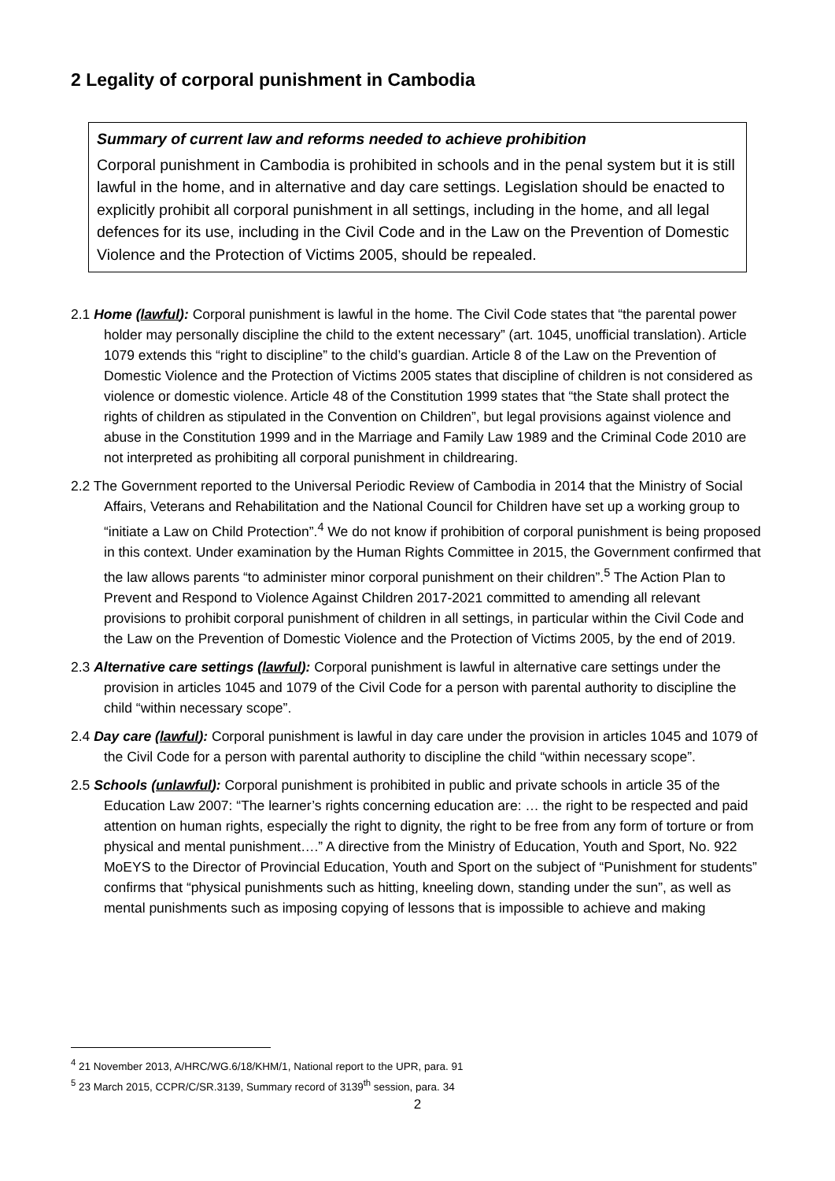2 Legality of corporal punishment in Cambodia
Summary of current law and reforms needed to achieve prohibition
Corporal punishment in Cambodia is prohibited in schools and in the penal system but it is still lawful in the home, and in alternative and day care settings. Legislation should be enacted to explicitly prohibit all corporal punishment in all settings, including in the home, and all legal defences for its use, including in the Civil Code and in the Law on the Prevention of Domestic Violence and the Protection of Victims 2005, should be repealed.
2.1 Home (lawful): Corporal punishment is lawful in the home. The Civil Code states that “the parental power holder may personally discipline the child to the extent necessary” (art. 1045, unofficial translation). Article 1079 extends this “right to discipline” to the child’s guardian. Article 8 of the Law on the Prevention of Domestic Violence and the Protection of Victims 2005 states that discipline of children is not considered as violence or domestic violence. Article 48 of the Constitution 1999 states that “the State shall protect the rights of children as stipulated in the Convention on Children”, but legal provisions against violence and abuse in the Constitution 1999 and in the Marriage and Family Law 1989 and the Criminal Code 2010 are not interpreted as prohibiting all corporal punishment in childrearing.
2.2 The Government reported to the Universal Periodic Review of Cambodia in 2014 that the Ministry of Social Affairs, Veterans and Rehabilitation and the National Council for Children have set up a working group to “initiate a Law on Child Protection”.<sup>4</sup> We do not know if prohibition of corporal punishment is being proposed in this context. Under examination by the Human Rights Committee in 2015, the Government confirmed that the law allows parents “to administer minor corporal punishment on their children”.<sup>5</sup> The Action Plan to Prevent and Respond to Violence Against Children 2017-2021 committed to amending all relevant provisions to prohibit corporal punishment of children in all settings, in particular within the Civil Code and the Law on the Prevention of Domestic Violence and the Protection of Victims 2005, by the end of 2019.
2.3 Alternative care settings (lawful): Corporal punishment is lawful in alternative care settings under the provision in articles 1045 and 1079 of the Civil Code for a person with parental authority to discipline the child “within necessary scope”.
2.4 Day care (lawful): Corporal punishment is lawful in day care under the provision in articles 1045 and 1079 of the Civil Code for a person with parental authority to discipline the child “within necessary scope”.
2.5 Schools (unlawful): Corporal punishment is prohibited in public and private schools in article 35 of the Education Law 2007: “The learner’s rights concerning education are: … the right to be respected and paid attention on human rights, especially the right to dignity, the right to be free from any form of torture or from physical and mental punishment….” A directive from the Ministry of Education, Youth and Sport, No. 922 MoEYS to the Director of Provincial Education, Youth and Sport on the subject of “Punishment for students” confirms that “physical punishments such as hitting, kneeling down, standing under the sun”, as well as mental punishments such as imposing copying of lessons that is impossible to achieve and making
<sup>4</sup> 21 November 2013, A/HRC/WG.6/18/KHM/1, National report to the UPR, para. 91
<sup>5</sup> 23 March 2015, CCPR/C/SR.3139, Summary record of 3139<sup>th</sup> session, para. 34
2